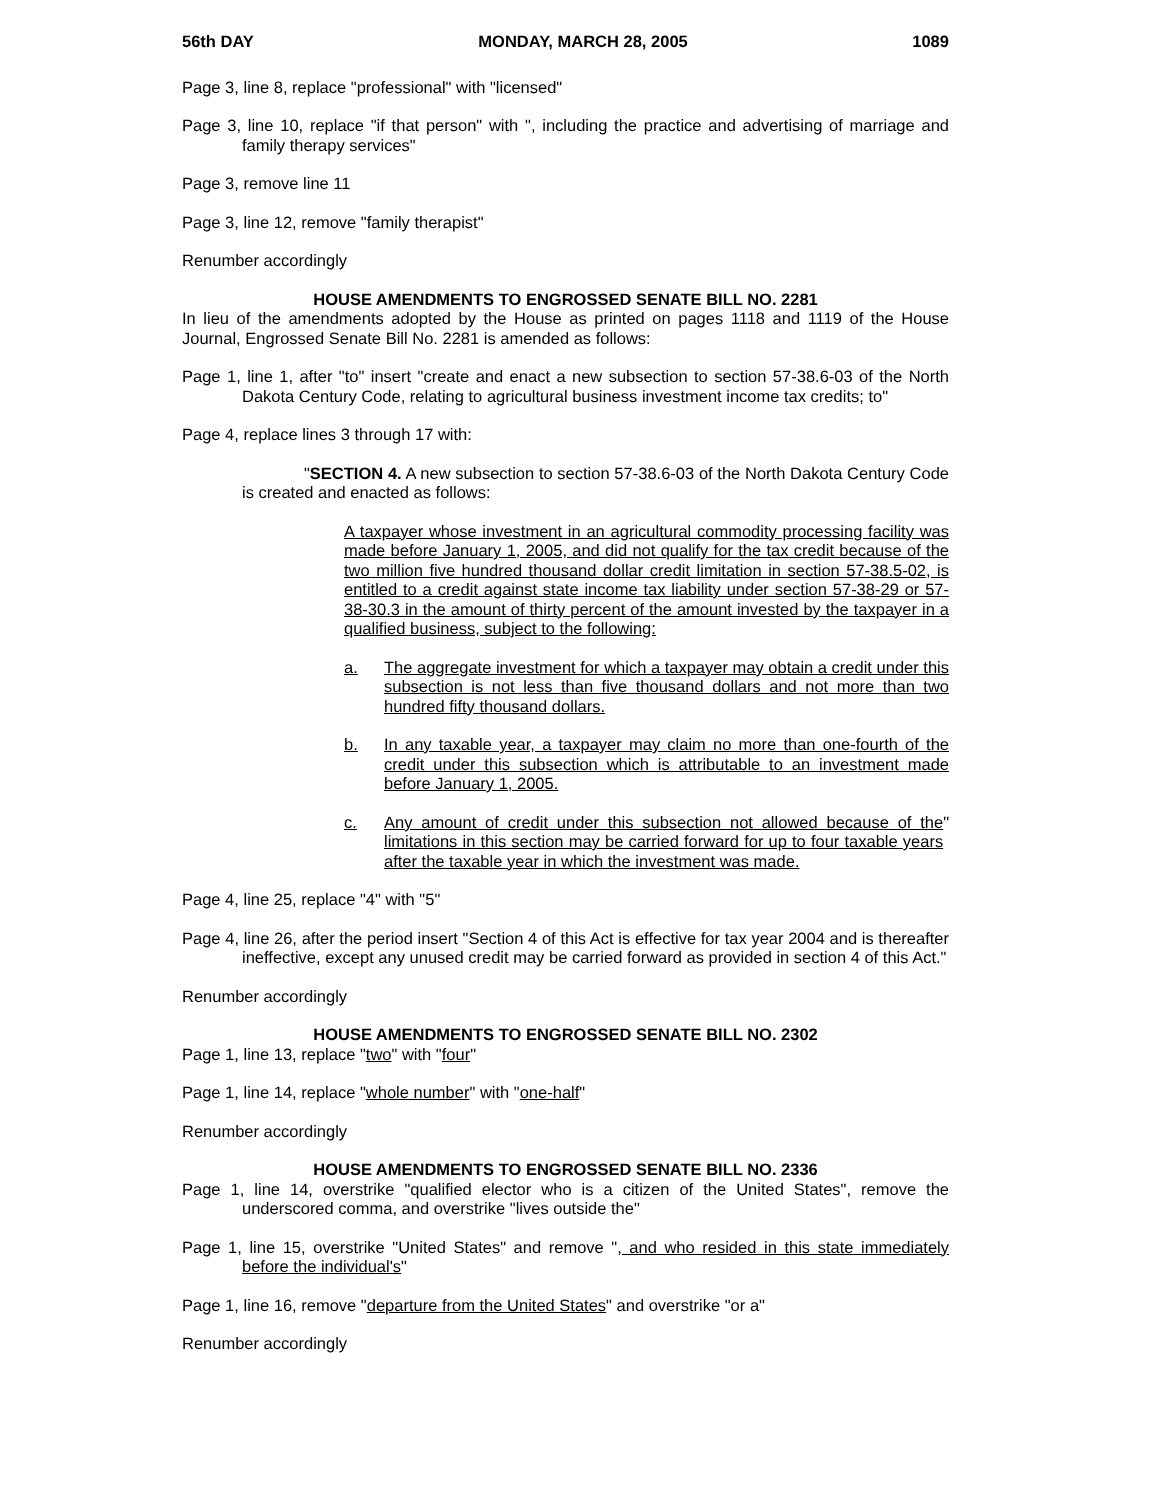56th DAY MONDAY, MARCH 28, 2005 1089
Page 3, line 8, replace "professional" with "licensed"
Page 3, line 10, replace "if that person" with ", including the practice and advertising of marriage and family therapy services"
Page 3, remove line 11
Page 3, line 12, remove "family therapist"
Renumber accordingly
HOUSE AMENDMENTS TO ENGROSSED SENATE BILL NO. 2281
In lieu of the amendments adopted by the House as printed on pages 1118 and 1119 of the House Journal, Engrossed Senate Bill No. 2281 is amended as follows:
Page 1, line 1, after "to" insert "create and enact a new subsection to section 57-38.6-03 of the North Dakota Century Code, relating to agricultural business investment income tax credits; to"
Page 4, replace lines 3 through 17 with:
"SECTION 4. A new subsection to section 57-38.6-03 of the North Dakota Century Code is created and enacted as follows:
A taxpayer whose investment in an agricultural commodity processing facility was made before January 1, 2005, and did not qualify for the tax credit because of the two million five hundred thousand dollar credit limitation in section 57-38.5-02, is entitled to a credit against state income tax liability under section 57-38-29 or 57-38-30.3 in the amount of thirty percent of the amount invested by the taxpayer in a qualified business, subject to the following:
a. The aggregate investment for which a taxpayer may obtain a credit under this subsection is not less than five thousand dollars and not more than two hundred fifty thousand dollars.
b. In any taxable year, a taxpayer may claim no more than one-fourth of the credit under this subsection which is attributable to an investment made before January 1, 2005.
c. Any amount of credit under this subsection not allowed because of the limitations in this section may be carried forward for up to four taxable years after the taxable year in which the investment was made. "
Page 4, line 25, replace "4" with "5"
Page 4, line 26, after the period insert "Section 4 of this Act is effective for tax year 2004 and is thereafter ineffective, except any unused credit may be carried forward as provided in section 4 of this Act."
Renumber accordingly
HOUSE AMENDMENTS TO ENGROSSED SENATE BILL NO. 2302
Page 1, line 13, replace "two" with "four"
Page 1, line 14, replace "whole number" with "one-half"
Renumber accordingly
HOUSE AMENDMENTS TO ENGROSSED SENATE BILL NO. 2336
Page 1, line 14, overstrike "qualified elector who is a citizen of the United States", remove the underscored comma, and overstrike "lives outside the"
Page 1, line 15, overstrike "United States" and remove ", and who resided in this state immediately before the individual's"
Page 1, line 16, remove "departure from the United States" and overstrike "or a"
Renumber accordingly